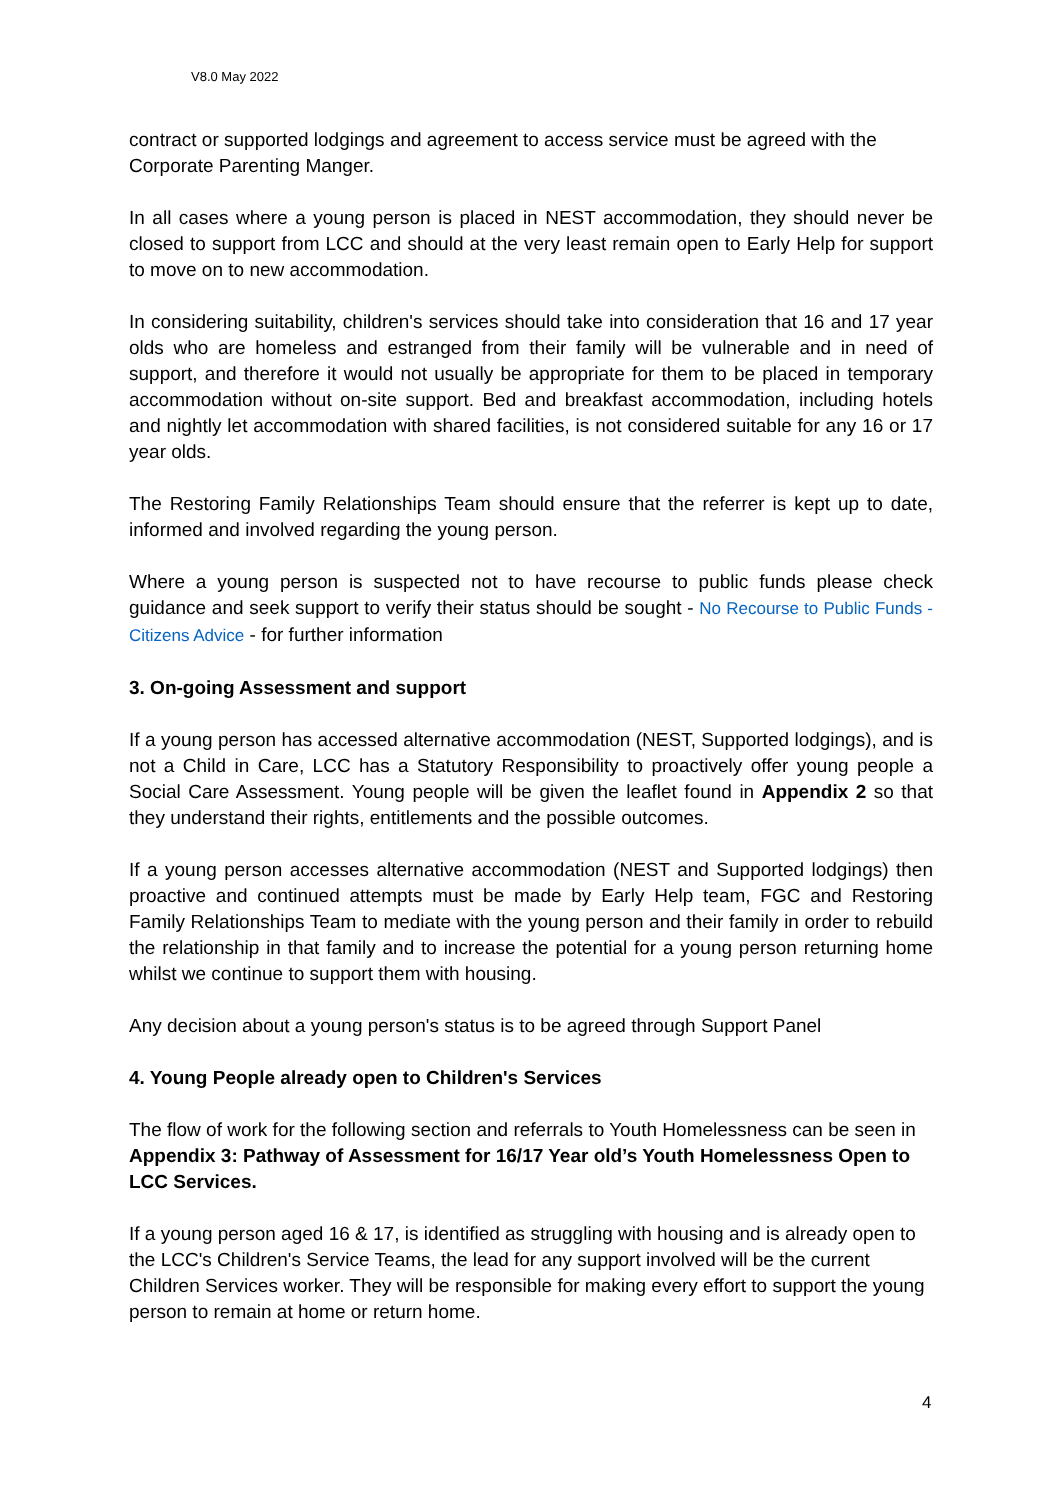V8.0 May 2022
contract or supported lodgings and agreement to access service must be agreed with the Corporate Parenting Manger.
In all cases where a young person is placed in NEST accommodation, they should never be closed to support from LCC and should at the very least remain open to Early Help for support to move on to new accommodation.
In considering suitability, children's services should take into consideration that 16 and 17 year olds who are homeless and estranged from their family will be vulnerable and in need of support, and therefore it would not usually be appropriate for them to be placed in temporary accommodation without on-site support. Bed and breakfast accommodation, including hotels and nightly let accommodation with shared facilities, is not considered suitable for any 16 or 17 year olds.
The Restoring Family Relationships Team should ensure that the referrer is kept up to date, informed and involved regarding the young person.
Where a young person is suspected not to have recourse to public funds please check guidance and seek support to verify their status should be sought - No Recourse to Public Funds - Citizens Advice - for further information
3. On-going Assessment and support
If a young person has accessed alternative accommodation (NEST, Supported lodgings), and is not a Child in Care, LCC has a Statutory Responsibility to proactively offer young people a Social Care Assessment. Young people will be given the leaflet found in Appendix 2 so that they understand their rights, entitlements and the possible outcomes.
If a young person accesses alternative accommodation (NEST and Supported lodgings) then proactive and continued attempts must be made by Early Help team, FGC and Restoring Family Relationships Team to mediate with the young person and their family in order to rebuild the relationship in that family and to increase the potential for a young person returning home whilst we continue to support them with housing.
Any decision about a young person's status is to be agreed through Support Panel
4. Young People already open to Children's Services
The flow of work for the following section and referrals to Youth Homelessness can be seen in Appendix 3: Pathway of Assessment for 16/17 Year old’s Youth Homelessness Open to LCC Services.
If a young person aged 16 & 17, is identified as struggling with housing and is already open to the LCC's Children's Service Teams, the lead for any support involved will be the current Children Services worker. They will be responsible for making every effort to support the young person to remain at home or return home.
4